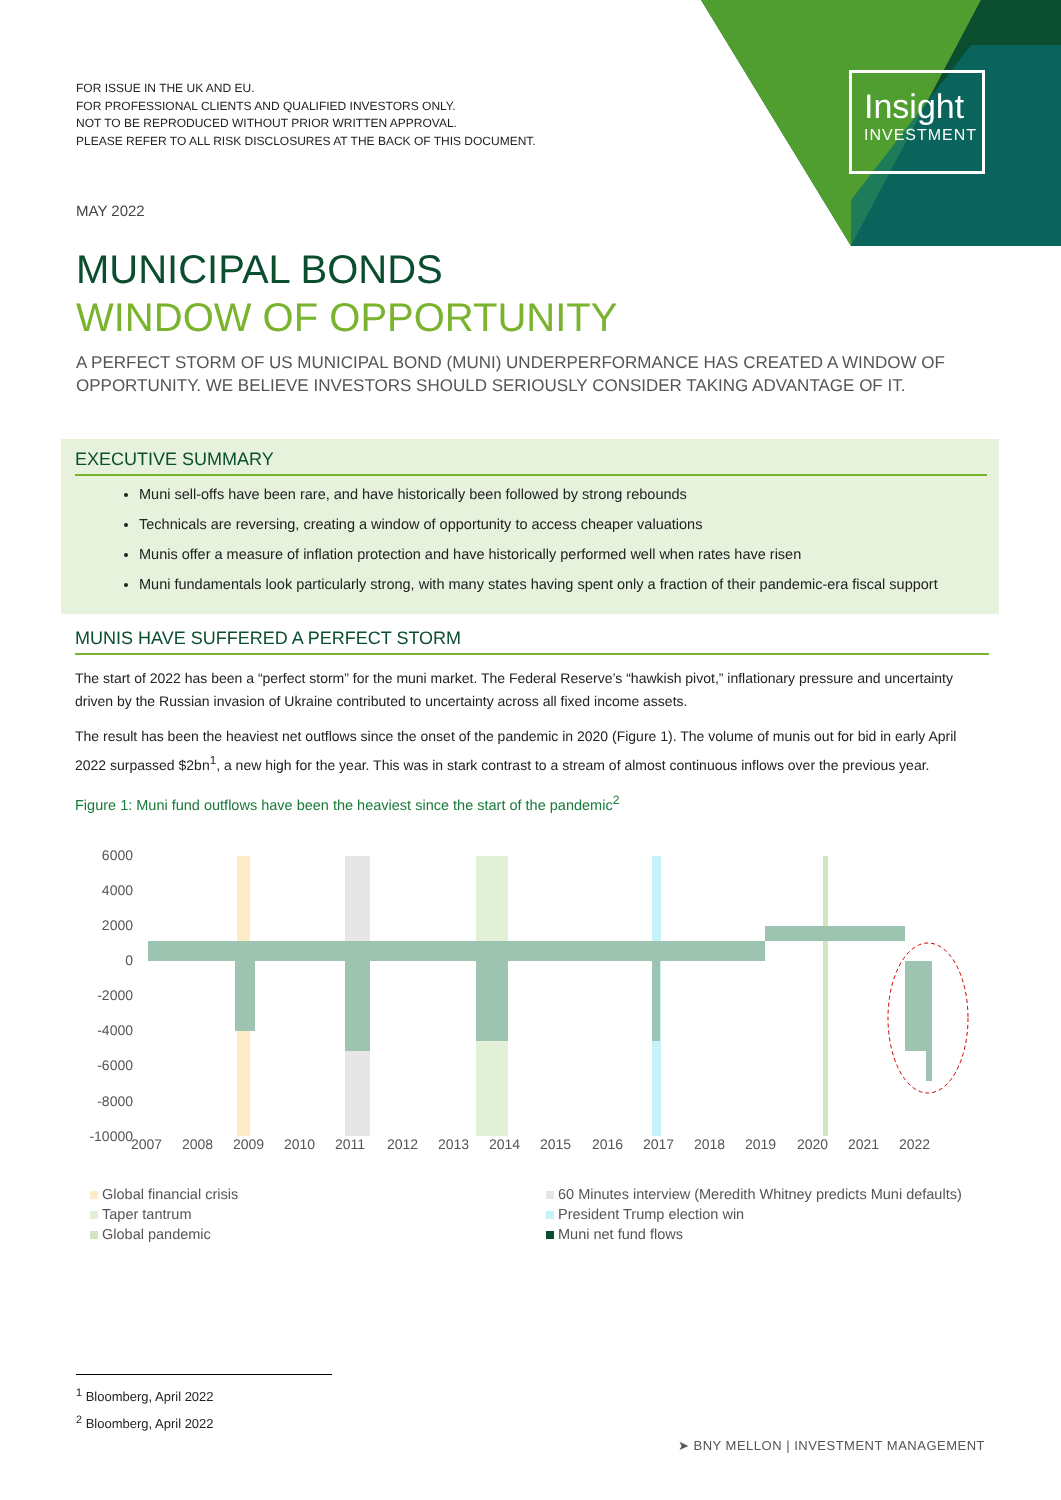Insight
INVESTMENT
FOR ISSUE IN THE UK AND EU.
FOR PROFESSIONAL CLIENTS AND QUALIFIED INVESTORS ONLY.
NOT TO BE REPRODUCED WITHOUT PRIOR WRITTEN APPROVAL.
PLEASE REFER TO ALL RISK DISCLOSURES AT THE BACK OF THIS DOCUMENT.
MAY 2022
MUNICIPAL BONDS
WINDOW OF OPPORTUNITY
A PERFECT STORM OF US MUNICIPAL BOND (MUNI) UNDERPERFORMANCE HAS CREATED A WINDOW OF OPPORTUNITY. WE BELIEVE INVESTORS SHOULD SERIOUSLY CONSIDER TAKING ADVANTAGE OF IT.
EXECUTIVE SUMMARY
Muni sell-offs have been rare, and have historically been followed by strong rebounds
Technicals are reversing, creating a window of opportunity to access cheaper valuations
Munis offer a measure of inflation protection and have historically performed well when rates have risen
Muni fundamentals look particularly strong, with many states having spent only a fraction of their pandemic-era fiscal support
MUNIS HAVE SUFFERED A PERFECT STORM
The start of 2022 has been a “perfect storm” for the muni market. The Federal Reserve’s “hawkish pivot,” inflationary pressure and uncertainty driven by the Russian invasion of Ukraine contributed to uncertainty across all fixed income assets.
The result has been the heaviest net outflows since the onset of the pandemic in 2020 (Figure 1). The volume of munis out for bid in early April 2022 surpassed $2bn<sup>1</sup>, a new high for the year. This was in stark contrast to a stream of almost continuous inflows over the previous year.
Figure 1: Muni fund outflows have been the heaviest since the start of the pandemic<sup>2</sup>
6000
4000
2000
0
-2000
-4000
-6000
-8000
-10000
2007
2008
2009
2010
2011
2012
2013
2014
2015
2016
2017
2018
2019
2020
2021
2022
Global financial crisis
Taper tantrum
Global pandemic
60 Minutes interview (Meredith Whitney predicts Muni defaults)
President Trump election win
Muni net fund flows
<sup>1</sup> Bloomberg, April 2022
<sup>2</sup> Bloomberg, April 2022
➤ BNY MELLON | INVESTMENT MANAGEMENT